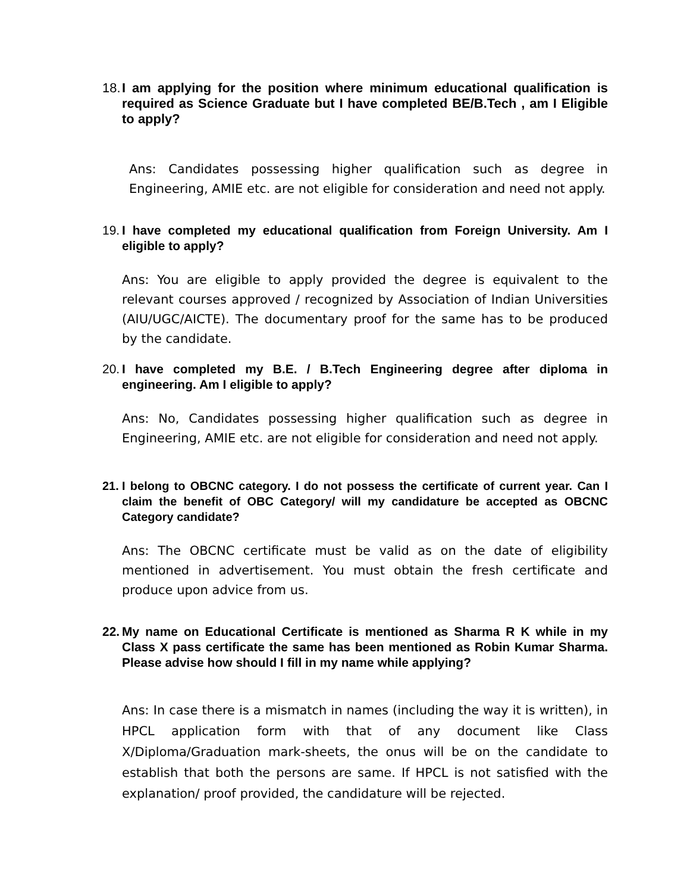18. I am applying for the position where minimum educational qualification is required as Science Graduate but I have completed BE/B.Tech , am I Eligible to apply?
Ans: Candidates possessing higher qualification such as degree in Engineering, AMIE etc. are not eligible for consideration and need not apply.
19. I have completed my educational qualification from Foreign University. Am I eligible to apply?
Ans: You are eligible to apply provided the degree is equivalent to the relevant courses approved / recognized by Association of Indian Universities (AIU/UGC/AICTE). The documentary proof for the same has to be produced by the candidate.
20. I have completed my B.E. / B.Tech Engineering degree after diploma in engineering. Am I eligible to apply?
Ans: No, Candidates possessing higher qualification such as degree in Engineering, AMIE etc. are not eligible for consideration and need not apply.
21. I belong to OBCNC category. I do not possess the certificate of current year. Can I claim the benefit of OBC Category/ will my candidature be accepted as OBCNC Category candidate?
Ans: The OBCNC certificate must be valid as on the date of eligibility mentioned in advertisement. You must obtain the fresh certificate and produce upon advice from us.
22. My name on Educational Certificate is mentioned as Sharma R K while in my Class X pass certificate the same has been mentioned as Robin Kumar Sharma. Please advise how should I fill in my name while applying?
Ans: In case there is a mismatch in names (including the way it is written), in HPCL application form with that of any document like Class X/Diploma/Graduation mark-sheets, the onus will be on the candidate to establish that both the persons are same. If HPCL is not satisfied with the explanation/ proof provided, the candidature will be rejected.